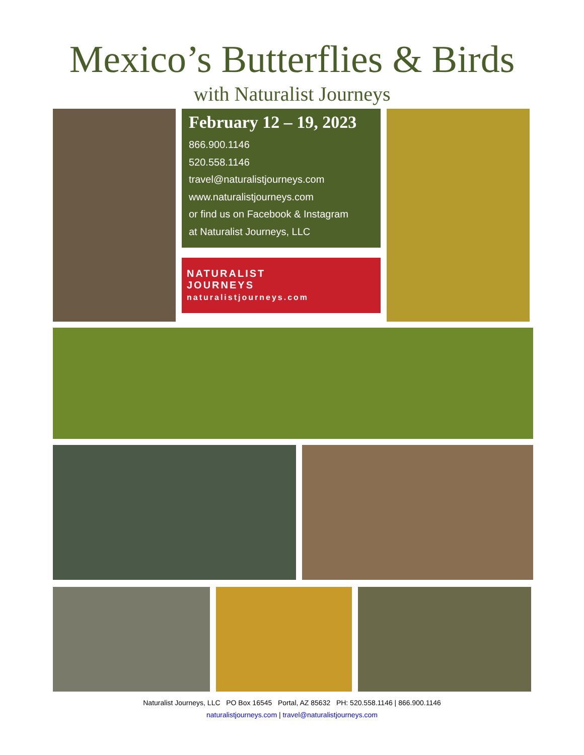Mexico’s Butterflies & Birds
with Naturalist Journeys
February 12 – 19, 2023
866.900.1146
520.558.1146
travel@naturalistjourneys.com
www.naturalistjourneys.com
or find us on Facebook & Instagram
at Naturalist Journeys, LLC
NATURALIST
JOURNEYS
naturalistjourneys.com
Naturalist Journeys, LLC PO Box 16545 Portal, AZ 85632 PH: 520.558.1146 | 866.900.1146
naturalistjourneys.com | travel@naturalistjourneys.com